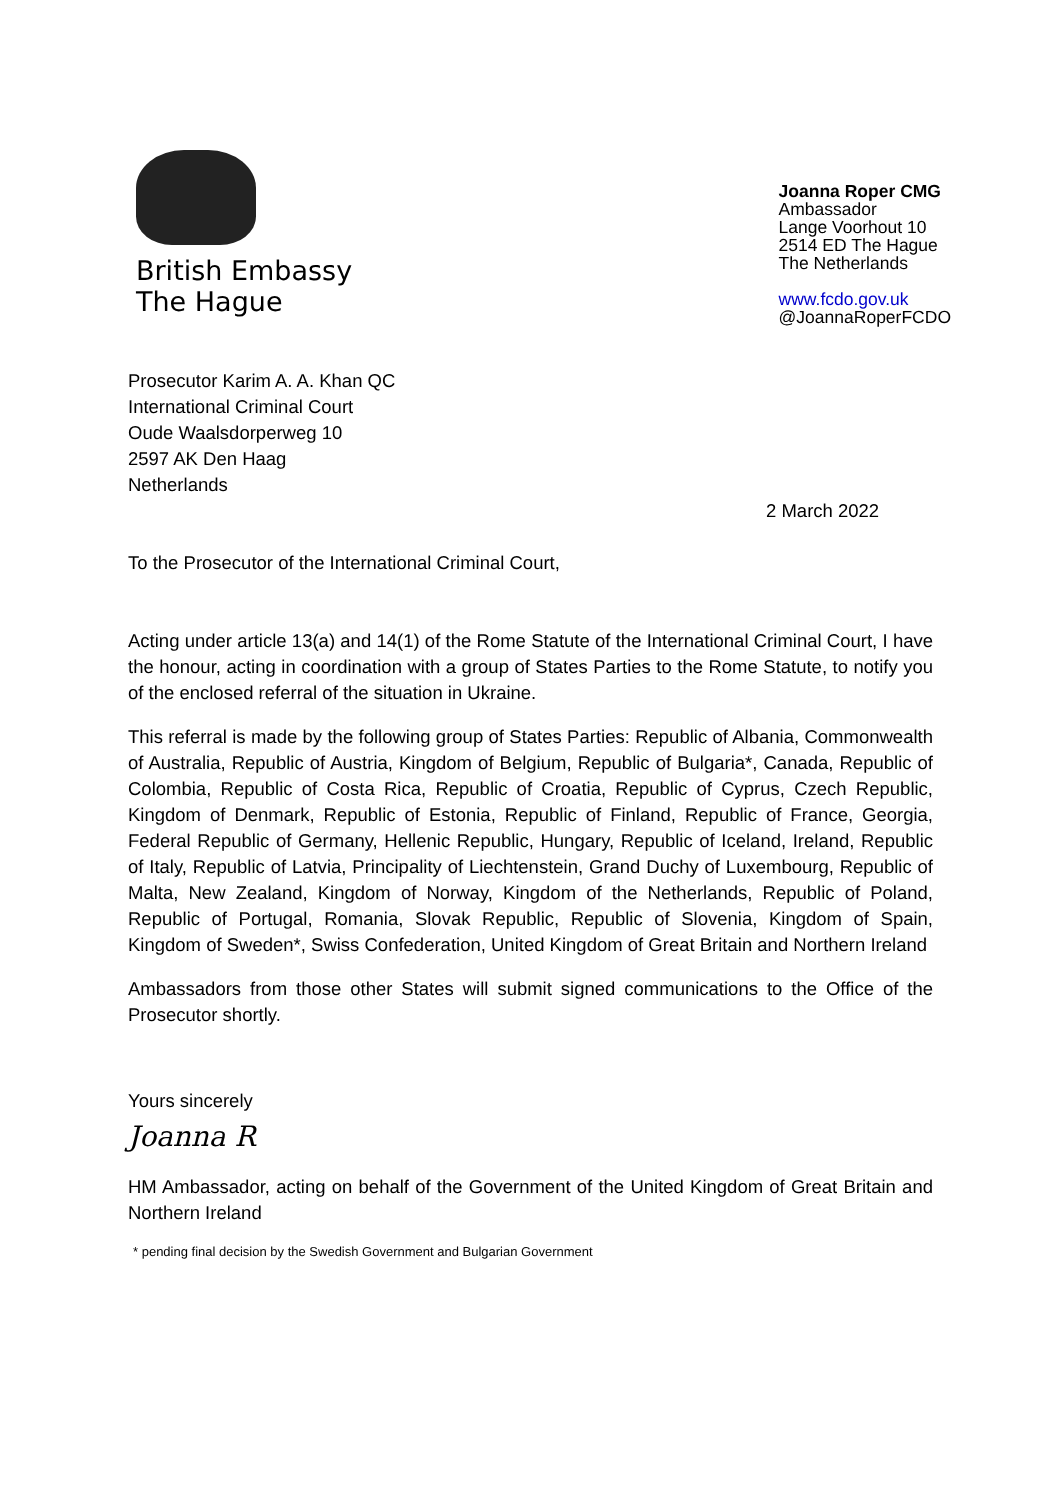British Embassy
The Hague
Joanna Roper CMG
Ambassador
Lange Voorhout 10
2514 ED The Hague
The Netherlands
www.fcdo.gov.uk
@JoannaRoperFCDO
Prosecutor Karim A. A. Khan QC
International Criminal Court
Oude Waalsdorperweg 10
2597 AK Den Haag
Netherlands
2 March 2022
To the Prosecutor of the International Criminal Court,
Acting under article 13(a) and 14(1) of the Rome Statute of the International Criminal Court, I have the honour, acting in coordination with a group of States Parties to the Rome Statute, to notify you of the enclosed referral of the situation in Ukraine.
This referral is made by the following group of States Parties: Republic of Albania, Commonwealth of Australia, Republic of Austria, Kingdom of Belgium, Republic of Bulgaria*, Canada, Republic of Colombia, Republic of Costa Rica, Republic of Croatia, Republic of Cyprus, Czech Republic, Kingdom of Denmark, Republic of Estonia, Republic of Finland, Republic of France, Georgia, Federal Republic of Germany, Hellenic Republic, Hungary, Republic of Iceland, Ireland, Republic of Italy, Republic of Latvia, Principality of Liechtenstein, Grand Duchy of Luxembourg, Republic of Malta, New Zealand, Kingdom of Norway, Kingdom of the Netherlands, Republic of Poland, Republic of Portugal, Romania, Slovak Republic, Republic of Slovenia, Kingdom of Spain, Kingdom of Sweden*, Swiss Confederation, United Kingdom of Great Britain and Northern Ireland
Ambassadors from those other States will submit signed communications to the Office of the Prosecutor shortly.
Yours sincerely
Joanna R
HM Ambassador, acting on behalf of the Government of the United Kingdom of Great Britain and Northern Ireland
* pending final decision by the Swedish Government and Bulgarian Government